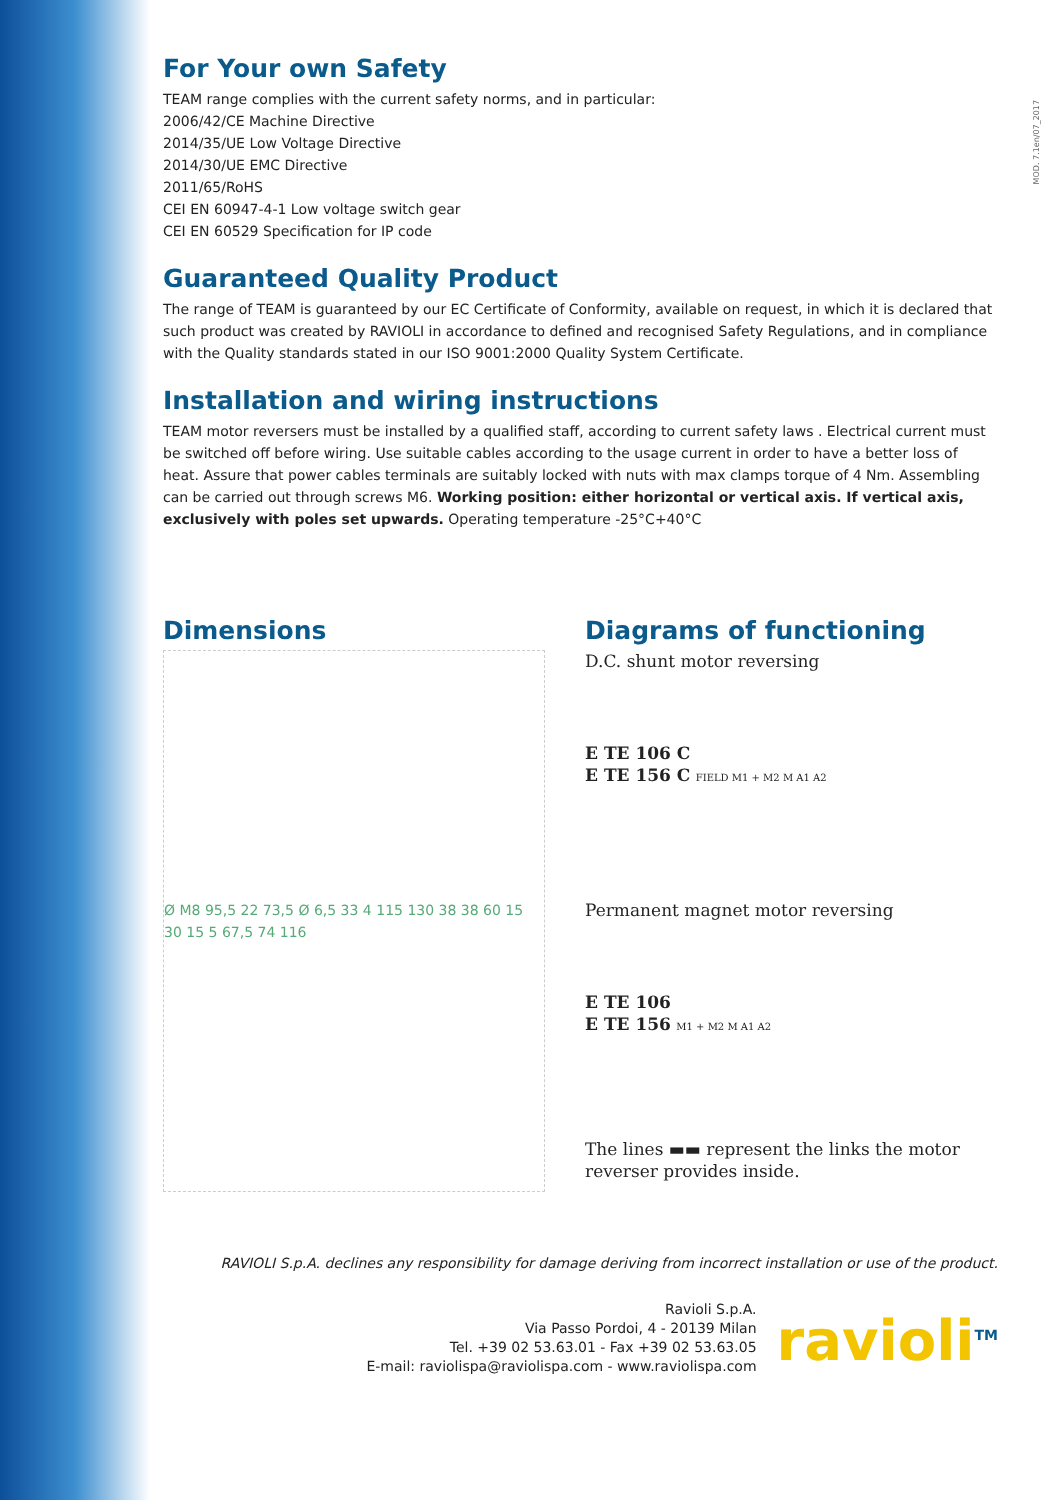MOD. 7.1en/07_2017
For Your own Safety
TEAM range complies with the current safety norms, and in particular:
2006/42/CE Machine Directive
2014/35/UE Low Voltage Directive
2014/30/UE EMC Directive
2011/65/RoHS
CEI EN 60947-4-1 Low voltage switch gear
CEI EN 60529 Specification for IP code
Guaranteed Quality Product
The range of TEAM is guaranteed by our EC Certificate of Conformity, available on request, in which it is declared that such product was created by RAVIOLI in accordance to defined and recognised Safety Regulations, and in compliance with the Quality standards stated in our ISO 9001:2000 Quality System Certificate.
Installation and wiring instructions
TEAM motor reversers must be installed by a qualified staff, according to current safety laws . Electrical current must be switched off before wiring. Use suitable cables according to the usage current in order to have a better loss of heat. Assure that power cables terminals are suitably locked with nuts with max clamps torque of 4 Nm. Assembling can be carried out through screws M6. Working position: either horizontal or vertical axis. If vertical axis, exclusively with poles set upwards. Operating temperature -25°C+40°C
Dimensions
Ø M8 95,5 22 73,5 Ø 6,5 33 4 115 130 38 38 60 15 30 15 5 67,5 74 116
Diagrams of functioning
D.C. shunt motor reversing
E TE 106 C
E TE 156 C FIELD M1 + M2 M A1 A2
Permanent magnet motor reversing
E TE 106
E TE 156 M1 + M2 M A1 A2
The lines ▬▬ represent the links the motor reverser provides inside.
RAVIOLI S.p.A. declines any responsibility for damage deriving from incorrect installation or use of the product.
Ravioli S.p.A.
Via Passo Pordoi, 4 - 20139 Milan
Tel. +39 02 53.63.01 - Fax +39 02 53.63.05
E-mail: raviolispa@raviolispa.com - www.raviolispa.com
ravioli<sup>TM</sup>